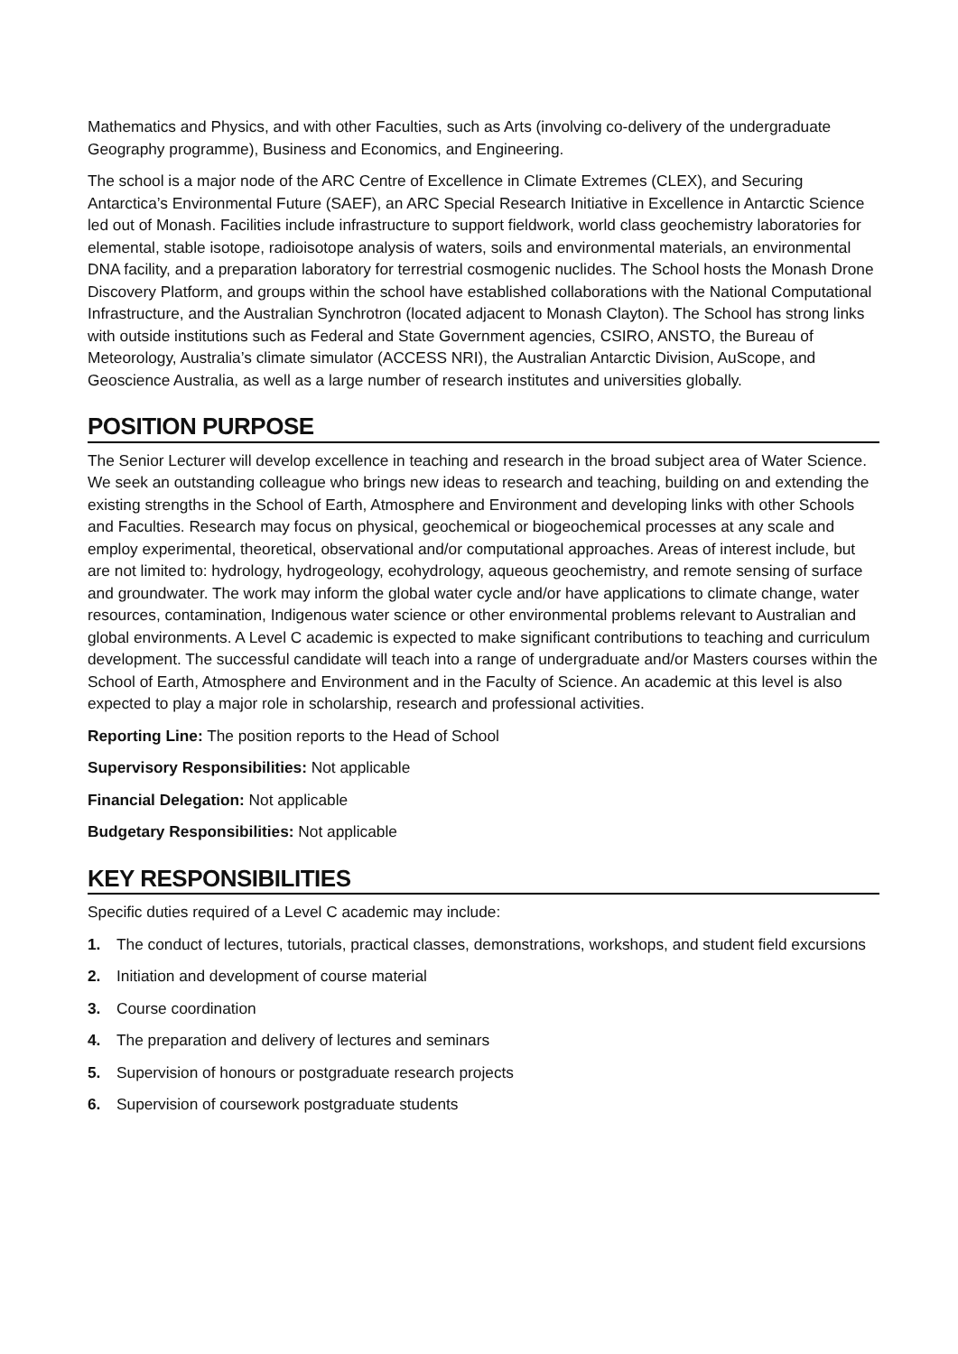Mathematics and Physics, and with other Faculties, such as Arts (involving co-delivery of the undergraduate Geography programme), Business and Economics, and Engineering.
The school is a major node of the ARC Centre of Excellence in Climate Extremes (CLEX), and Securing Antarctica’s Environmental Future (SAEF), an ARC Special Research Initiative in Excellence in Antarctic Science led out of Monash. Facilities include infrastructure to support fieldwork, world class geochemistry laboratories for elemental, stable isotope, radioisotope analysis of waters, soils and environmental materials, an environmental DNA facility, and a preparation laboratory for terrestrial cosmogenic nuclides. The School hosts the Monash Drone Discovery Platform, and groups within the school have established collaborations with the National Computational Infrastructure, and the Australian Synchrotron (located adjacent to Monash Clayton). The School has strong links with outside institutions such as Federal and State Government agencies, CSIRO, ANSTO, the Bureau of Meteorology, Australia’s climate simulator (ACCESS NRI), the Australian Antarctic Division, AuScope, and Geoscience Australia, as well as a large number of research institutes and universities globally.
POSITION PURPOSE
The Senior Lecturer will develop excellence in teaching and research in the broad subject area of Water Science. We seek an outstanding colleague who brings new ideas to research and teaching, building on and extending the existing strengths in the School of Earth, Atmosphere and Environment and developing links with other Schools and Faculties. Research may focus on physical, geochemical or biogeochemical processes at any scale and employ experimental, theoretical, observational and/or computational approaches. Areas of interest include, but are not limited to: hydrology, hydrogeology, ecohydrology, aqueous geochemistry, and remote sensing of surface and groundwater. The work may inform the global water cycle and/or have applications to climate change, water resources, contamination, Indigenous water science or other environmental problems relevant to Australian and global environments. A Level C academic is expected to make significant contributions to teaching and curriculum development. The successful candidate will teach into a range of undergraduate and/or Masters courses within the School of Earth, Atmosphere and Environment and in the Faculty of Science. An academic at this level is also expected to play a major role in scholarship, research and professional activities.
Reporting Line: The position reports to the Head of School
Supervisory Responsibilities: Not applicable
Financial Delegation: Not applicable
Budgetary Responsibilities: Not applicable
KEY RESPONSIBILITIES
Specific duties required of a Level C academic may include:
1. The conduct of lectures, tutorials, practical classes, demonstrations, workshops, and student field excursions
2. Initiation and development of course material
3. Course coordination
4. The preparation and delivery of lectures and seminars
5. Supervision of honours or postgraduate research projects
6. Supervision of coursework postgraduate students